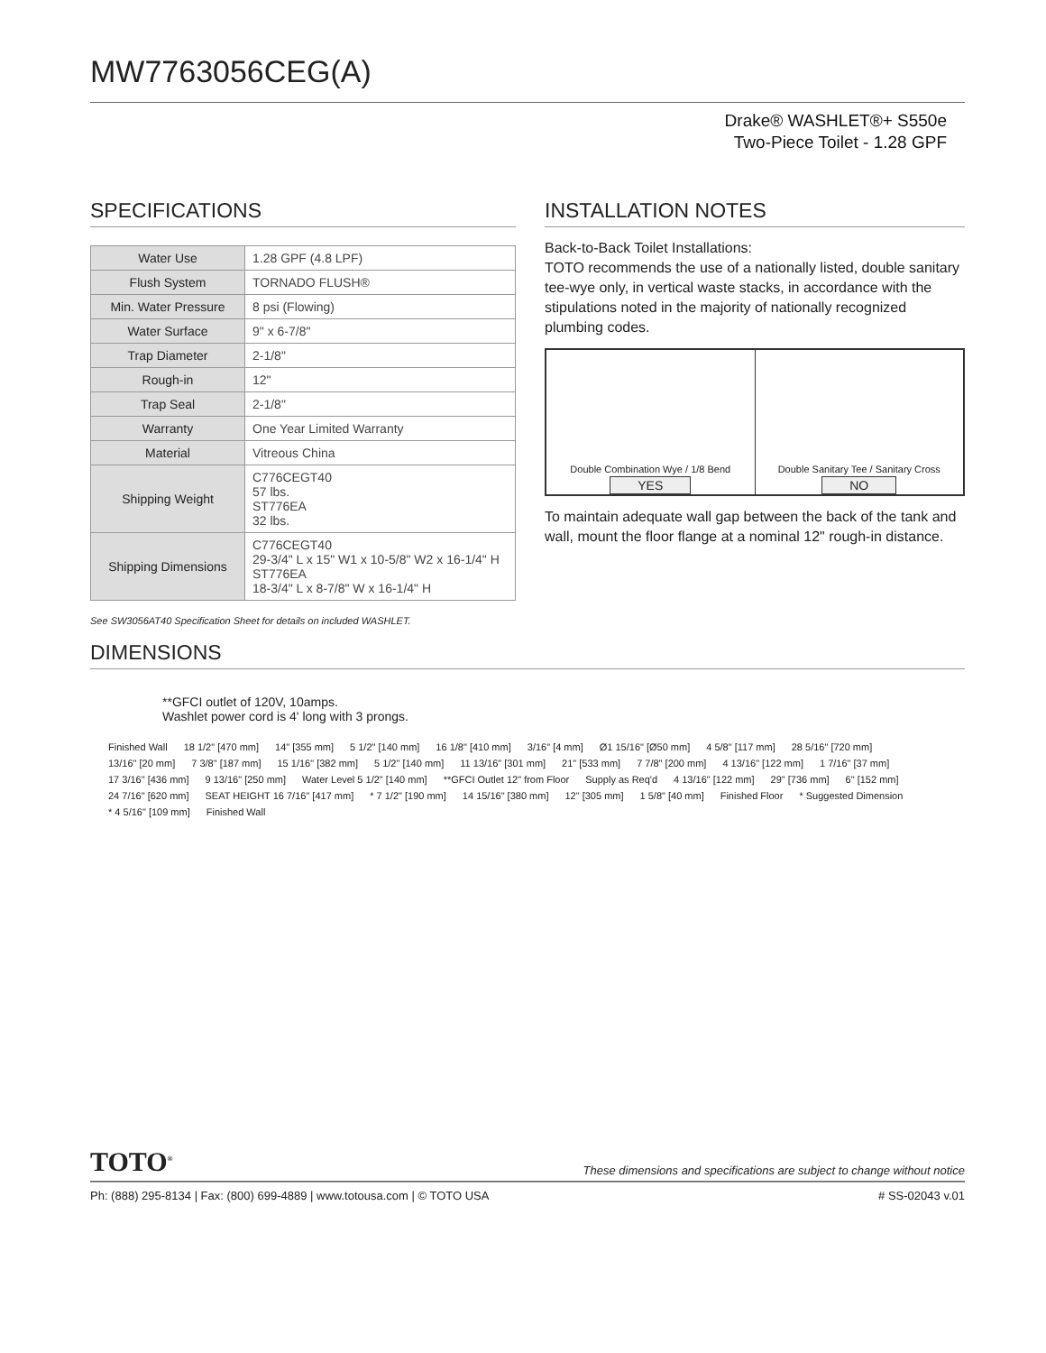MW7763056CEG(A)
Drake® WASHLET®+ S550e
Two-Piece Toilet - 1.28 GPF
SPECIFICATIONS
| Water Use | 1.28 GPF (4.8 LPF) |
| Flush System | TORNADO FLUSH® |
| Min. Water Pressure | 8 psi (Flowing) |
| Water Surface | 9" x 6-7/8" |
| Trap Diameter | 2-1/8" |
| Rough-in | 12" |
| Trap Seal | 2-1/8" |
| Warranty | One Year Limited Warranty |
| Material | Vitreous China |
| Shipping Weight | C776CEGT40 57 lbs. ST776EA 32 lbs. |
| Shipping Dimensions | C776CEGT40 29-3/4" L x 15" W1 x 10-5/8" W2 x 16-1/4" H ST776EA 18-3/4" L x 8-7/8" W x 16-1/4" H |
See SW3056AT40 Specification Sheet for details on included WASHLET.
INSTALLATION NOTES
Back-to-Back Toilet Installations:
TOTO recommends the use of a nationally listed, double sanitary tee-wye only, in vertical waste stacks, in accordance with the stipulations noted in the majority of nationally recognized plumbing codes.
Double Combination Wye / 1/8 Bend
YES
Double Sanitary Tee / Sanitary Cross
NO
To maintain adequate wall gap between the back of the tank and wall, mount the floor flange at a nominal 12" rough-in distance.
DIMENSIONS
**GFCI outlet of 120V, 10amps.
Washlet power cord is 4' long with 3 prongs.
Finished Wall 18 1/2" [470 mm] 14" [355 mm] 5 1/2" [140 mm] 16 1/8" [410 mm] 3/16" [4 mm] Ø1 15/16" [Ø50 mm] 4 5/8" [117 mm] 28 5/16" [720 mm] 13/16" [20 mm] 7 3/8" [187 mm] 15 1/16" [382 mm] 5 1/2" [140 mm] 11 13/16" [301 mm] 21" [533 mm] 7 7/8" [200 mm] 4 13/16" [122 mm] 1 7/16" [37 mm] 17 3/16" [436 mm] 9 13/16" [250 mm] Water Level 5 1/2" [140 mm] **GFCI Outlet 12" from Floor Supply as Req'd 4 13/16" [122 mm] 29" [736 mm] 6" [152 mm] 24 7/16" [620 mm] SEAT HEIGHT 16 7/16" [417 mm] * 7 1/2" [190 mm] 14 15/16" [380 mm] 12" [305 mm] 1 5/8" [40 mm] Finished Floor * Suggested Dimension * 4 5/16" [109 mm] Finished Wall
TOTO<sup>®</sup> These dimensions and specifications are subject to change without notice
Ph: (888) 295-8134 | Fax: (800) 699-4889 | www.totousa.com | © TOTO USA # SS-02043 v.01